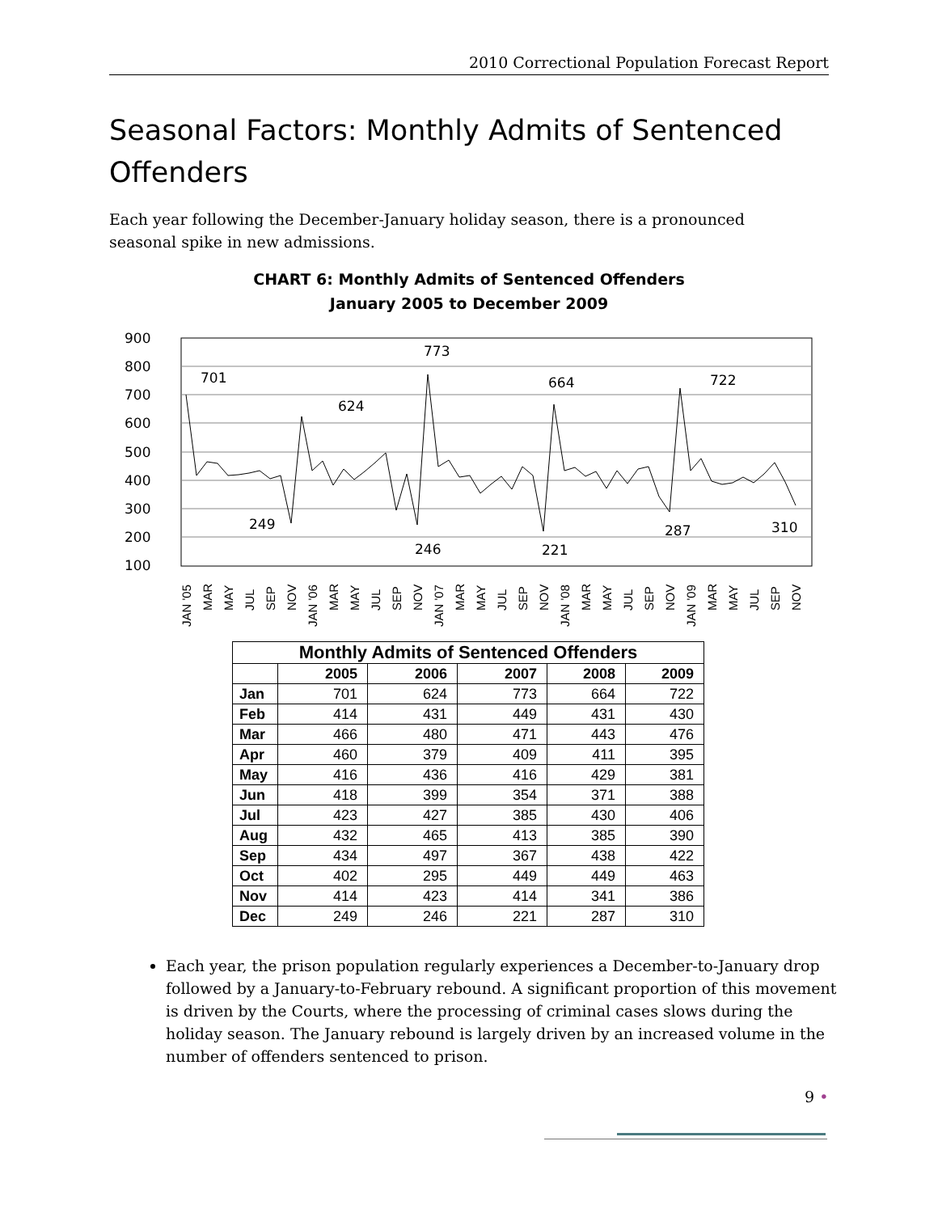2010 Correctional Population Forecast Report
Seasonal Factors: Monthly Admits of Sentenced Offenders
Each year following the December-January holiday season, there is a pronounced seasonal spike in new admissions.
CHART 6: Monthly Admits of Sentenced Offenders
January 2005 to December 2009
900
800
700
600
500
400
300
200
100
701
624
773
664
722
249
246
221
287
310
JAN '05
MAR
MAY
JUL
SEP
NOV
JAN '06
MAR
MAY
JUL
SEP
NOV
JAN '07
MAR
MAY
JUL
SEP
NOV
JAN '08
MAR
MAY
JUL
SEP
NOV
JAN '09
MAR
MAY
JUL
SEP
NOV
| Monthly Admits of Sentenced Offenders | | | | | |
| --- | --- | --- | --- | --- | --- |
| | 2005 | 2006 | 2007 | 2008 | 2009 |
| Jan | 701 | 624 | 773 | 664 | 722 |
| Feb | 414 | 431 | 449 | 431 | 430 |
| Mar | 466 | 480 | 471 | 443 | 476 |
| Apr | 460 | 379 | 409 | 411 | 395 |
| May | 416 | 436 | 416 | 429 | 381 |
| Jun | 418 | 399 | 354 | 371 | 388 |
| Jul | 423 | 427 | 385 | 430 | 406 |
| Aug | 432 | 465 | 413 | 385 | 390 |
| Sep | 434 | 497 | 367 | 438 | 422 |
| Oct | 402 | 295 | 449 | 449 | 463 |
| Nov | 414 | 423 | 414 | 341 | 386 |
| Dec | 249 | 246 | 221 | 287 | 310 |
Each year, the prison population regularly experiences a December-to-January drop followed by a January-to-February rebound. A significant proportion of this movement is driven by the Courts, where the processing of criminal cases slows during the holiday season. The January rebound is largely driven by an increased volume in the number of offenders sentenced to prison.
9 •